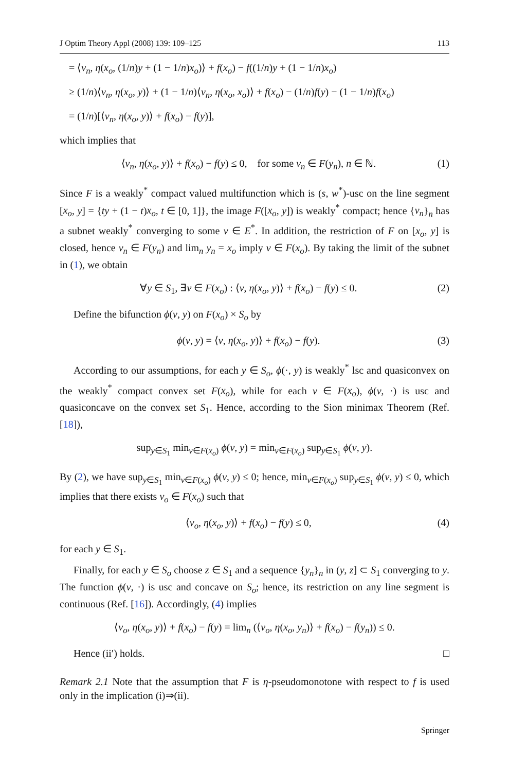J Optim Theory Appl (2008) 139: 109–125 113
= ⟨v<sub>n</sub>, η(x<sub>o</sub>, (1/n)y + (1 − 1/n)x<sub>o</sub>)⟩ + f(x<sub>o</sub>) − f((1/n)y + (1 − 1/n)x<sub>o</sub>)
≥ (1/n)⟨v<sub>n</sub>, η(x<sub>o</sub>, y)⟩ + (1 − 1/n)⟨v<sub>n</sub>, η(x<sub>o</sub>, x<sub>o</sub>)⟩ + f(x<sub>o</sub>) − (1/n)f(y) − (1 − 1/n)f(x<sub>o</sub>)
= (1/n)[⟨v<sub>n</sub>, η(x<sub>o</sub>, y)⟩ + f(x<sub>o</sub>) − f(y)],
which implies that
⟨v<sub>n</sub>, η(x<sub>o</sub>, y)⟩ + f(x<sub>o</sub>) − f(y) ≤ 0, for some v<sub>n</sub> ∈ F(y<sub>n</sub>), n ∈ ℕ. (1)
Since F is a weakly<sup>*</sup> compact valued multifunction which is (s, w<sup>*</sup>)-usc on the line segment [x<sub>o</sub>, y] = {ty + (1 − t)x<sub>o</sub>, t ∈ [0, 1]}, the image F([x<sub>o</sub>, y]) is weakly<sup>*</sup> compact; hence {v<sub>n</sub>}<sub>n</sub> has a subnet weakly<sup>*</sup> converging to some v ∈ E<sup>*</sup>. In addition, the restriction of F on [x<sub>o</sub>, y] is closed, hence v<sub>n</sub> ∈ F(y<sub>n</sub>) and lim<sub>n</sub> y<sub>n</sub> = x<sub>o</sub> imply v ∈ F(x<sub>o</sub>). By taking the limit of the subnet in (1), we obtain
∀y ∈ S<sub>1</sub>, ∃v ∈ F(x<sub>o</sub>) : ⟨v, η(x<sub>o</sub>, y)⟩ + f(x<sub>o</sub>) − f(y) ≤ 0. (2)
Define the bifunction ϕ(v, y) on F(x<sub>o</sub>) × S<sub>o</sub> by
ϕ(v, y) = ⟨v, η(x<sub>o</sub>, y)⟩ + f(x<sub>o</sub>) − f(y). (3)
According to our assumptions, for each y ∈ S<sub>o</sub>, ϕ(·, y) is weakly<sup>*</sup> lsc and quasiconvex on the weakly<sup>*</sup> compact convex set F(x<sub>o</sub>), while for each v ∈ F(x<sub>o</sub>), ϕ(v, ·) is usc and quasiconcave on the convex set S<sub>1</sub>. Hence, according to the Sion minimax Theorem (Ref. [18]),
sup<sub>y∈S<sub>1</sub></sub> min<sub>v∈F(x<sub>o</sub>)</sub> ϕ(v, y) = min<sub>v∈F(x<sub>o</sub>)</sub> sup<sub>y∈S<sub>1</sub></sub> ϕ(v, y).
By (2), we have sup<sub>y∈S<sub>1</sub></sub> min<sub>v∈F(x<sub>o</sub>)</sub> ϕ(v, y) ≤ 0; hence, min<sub>v∈F(x<sub>o</sub>)</sub> sup<sub>y∈S<sub>1</sub></sub> ϕ(v, y) ≤ 0, which implies that there exists v<sub>o</sub> ∈ F(x<sub>o</sub>) such that
⟨v<sub>o</sub>, η(x<sub>o</sub>, y)⟩ + f(x<sub>o</sub>) − f(y) ≤ 0, (4)
for each y ∈ S<sub>1</sub>.
Finally, for each y ∈ S<sub>o</sub> choose z ∈ S<sub>1</sub> and a sequence {y<sub>n</sub>}<sub>n</sub> in (y, z] ⊂ S<sub>1</sub> converging to y. The function ϕ(v, ·) is usc and concave on S<sub>o</sub>; hence, its restriction on any line segment is continuous (Ref. [16]). Accordingly, (4) implies
⟨v<sub>o</sub>, η(x<sub>o</sub>, y)⟩ + f(x<sub>o</sub>) − f(y) = lim<sub>n</sub> (⟨v<sub>o</sub>, η(x<sub>o</sub>, y<sub>n</sub>)⟩ + f(x<sub>o</sub>) − f(y<sub>n</sub>)) ≤ 0.
Hence (ii′) holds. □
Remark 2.1 Note that the assumption that F is η-pseudomonotone with respect to f is used only in the implication (i)⇒(ii).
Springer